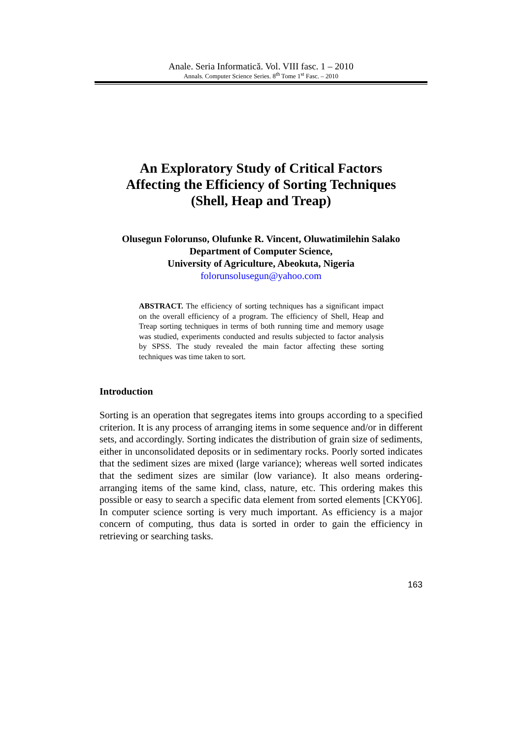Anale. Seria Informatică. Vol. VIII fasc. 1 – 2010
Annals. Computer Science Series. 8<sup>th</sup> Tome 1<sup>st</sup> Fasc. – 2010
An Exploratory Study of Critical Factors
Affecting the Efficiency of Sorting Techniques
(Shell, Heap and Treap)
Olusegun Folorunso, Olufunke R. Vincent, Oluwatimilehin Salako
Department of Computer Science,
University of Agriculture, Abeokuta, Nigeria
folorunsolusegun@yahoo.com
ABSTRACT. The efficiency of sorting techniques has a significant impact on the overall efficiency of a program. The efficiency of Shell, Heap and Treap sorting techniques in terms of both running time and memory usage was studied, experiments conducted and results subjected to factor analysis by SPSS. The study revealed the main factor affecting these sorting techniques was time taken to sort.
Introduction
Sorting is an operation that segregates items into groups according to a specified criterion. It is any process of arranging items in some sequence and/or in different sets, and accordingly. Sorting indicates the distribution of grain size of sediments, either in unconsolidated deposits or in sedimentary rocks. Poorly sorted indicates that the sediment sizes are mixed (large variance); whereas well sorted indicates that the sediment sizes are similar (low variance). It also means ordering- arranging items of the same kind, class, nature, etc. This ordering makes this possible or easy to search a specific data element from sorted elements [CKY06]. In computer science sorting is very much important. As efficiency is a major concern of computing, thus data is sorted in order to gain the efficiency in retrieving or searching tasks.
163